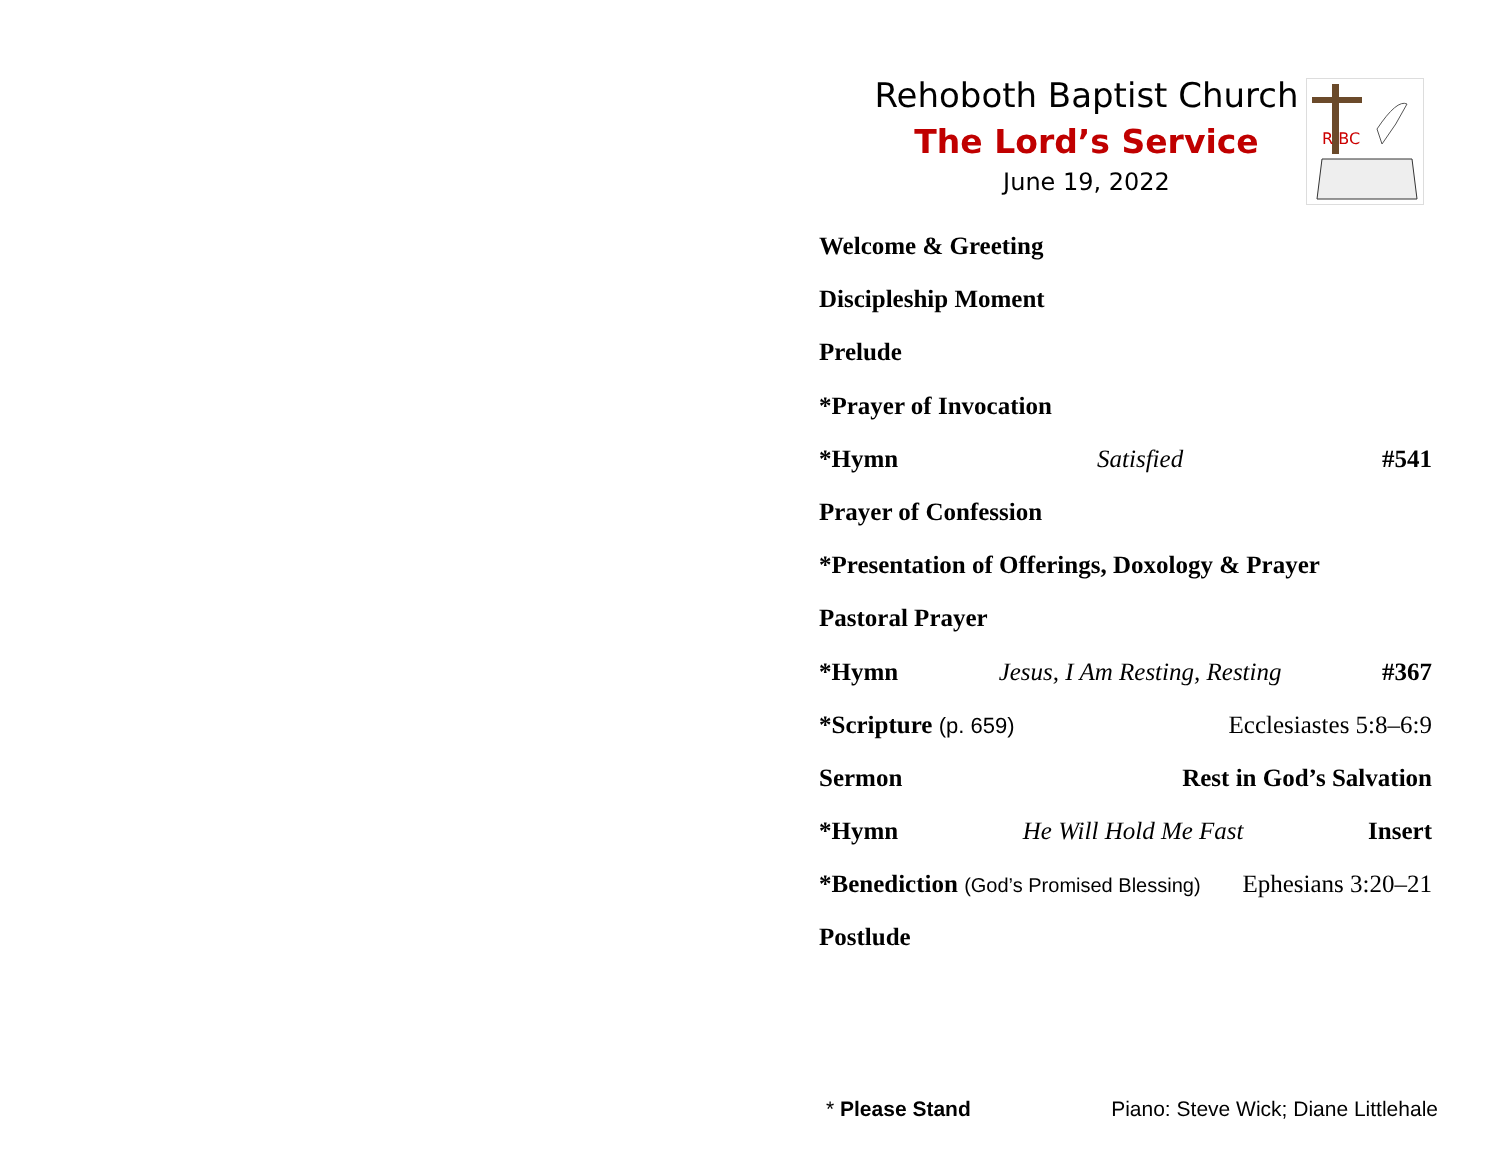Rehoboth Baptist Church
The Lord’s Service
June 19, 2022
R BC
Welcome & Greeting
Discipleship Moment
Prelude
*Prayer of Invocation
*Hymn Satisfied #541
Prayer of Confession
*Presentation of Offerings, Doxology & Prayer
Pastoral Prayer
*Hymn Jesus, I Am Resting, Resting #367
*Scripture (p. 659) Ecclesiastes 5:8–6:9
Sermon Rest in God’s Salvation
*Hymn He Will Hold Me Fast Insert
*Benediction (God’s Promised Blessing) Ephesians 3:20–21
Postlude
* Please Stand Piano: Steve Wick; Diane Littlehale